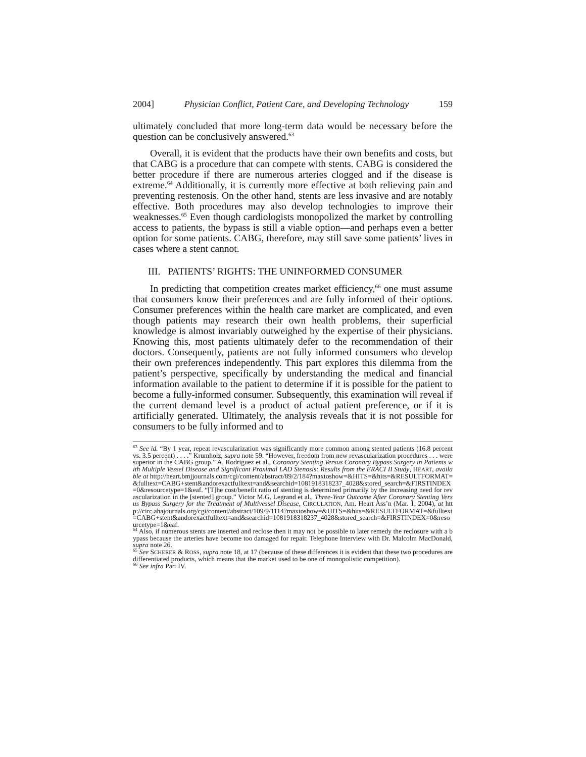2004] Physician Conflict, Patient Care, and Developing Technology 159
ultimately concluded that more long-term data would be necessary before the question can be conclusively answered.<sup>63</sup>
Overall, it is evident that the products have their own benefits and costs, but that CABG is a procedure that can compete with stents. CABG is considered the better procedure if there are numerous arteries clogged and if the disease is extreme.<sup>64</sup> Additionally, it is currently more effective at both relieving pain and preventing restenosis. On the other hand, stents are less invasive and are notably effective. Both procedures may also develop technologies to improve their weaknesses.<sup>65</sup> Even though cardiologists monopolized the market by controlling access to patients, the bypass is still a viable option—and perhaps even a better option for some patients. CABG, therefore, may still save some patients’ lives in cases where a stent cannot.
III. PATIENTS’ RIGHTS: THE UNINFORMED CONSUMER
In predicting that competition creates market efficiency,<sup>66</sup> one must assume that consumers know their preferences and are fully informed of their options. Consumer preferences within the health care market are complicated, and even though patients may research their own health problems, their superficial knowledge is almost invariably outweighed by the expertise of their physicians. Knowing this, most patients ultimately defer to the recommendation of their doctors. Consequently, patients are not fully informed consumers who develop their own preferences independently. This part explores this dilemma from the patient’s perspective, specifically by understanding the medical and financial information available to the patient to determine if it is possible for the patient to become a fully-informed consumer. Subsequently, this examination will reveal if the current demand level is a product of actual patient preference, or if it is artificially generated. Ultimately, the analysis reveals that it is not possible for consumers to be fully informed and to
<sup>63</sup> See id. “By 1 year, repeat revascularization was significantly more common among stented patients (16.8 percent vs. 3.5 percent) . . . .” Krumholz, supra note 59. “However, freedom from new revascularization procedures . . . were superior in the CABG group.” A. Rodriguez et al., Coronary Stenting Versus Coronary Bypass Surgery in Patients with Multiple Vessel Disease and Significant Proximal LAD Stenosis: Results from the ERACI II Study, HEART, available at http://heart.bmjjournals.com/cgi/content/abstract/89/2/184?maxtoshow=&HITS=&hits=&RESULTFORMAT=&fulltext=CABG+stent&andorexactfulltext=and&searchid=1081918318237_4028&stored_search=&FIRSTINDEX=0&resourcetype=1&eaf. “[T]he cost/benefit ratio of stenting is determined primarily by the increasing need for revascularization in the [stented] group.” Victor M.G. Legrand et al., Three-Year Outcome After Coronary Stenting Versus Bypass Surgery for the Treatment of Multivessel Disease, CIRCULATION, Am. Heart Ass’n (Mar. 1, 2004), at http://circ.ahajournals.org/cgi/content/abstract/109/9/1114?maxtoshow=&HITS=&hits=&RESULTFORMAT=&fulltext=CABG+stent&andorexactfulltext=and&searchid=1081918318237_4028&stored_search=&FIRSTINDEX=0&resourcetype=1&eaf.
<sup>64</sup> Also, if numerous stents are inserted and reclose then it may not be possible to later remedy the reclosure with a bypass because the arteries have become too damaged for repair. Telephone Interview with Dr. Malcolm MacDonald, supra note 26.
<sup>65</sup> See SCHERER & ROSS, supra note 18, at 17 (because of these differences it is evident that these two procedures are differentiated products, which means that the market used to be one of monopolistic competition).
<sup>66</sup> See infra Part IV.